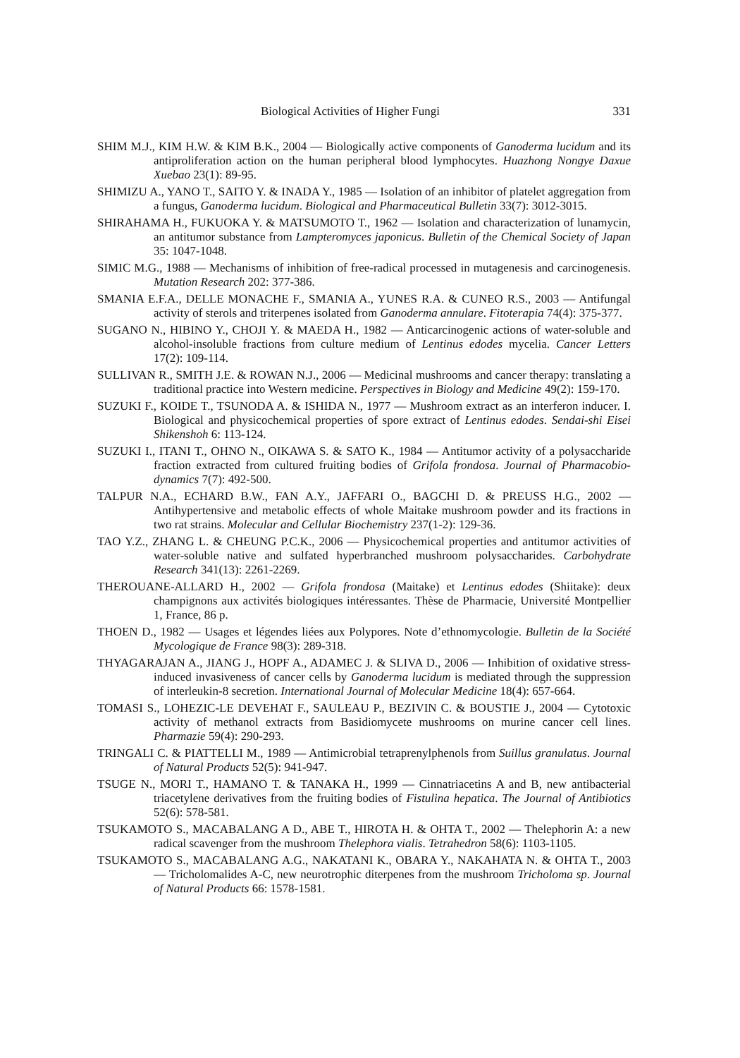Biological Activities of Higher Fungi 331
SHIM M.J., KIM H.W. & KIM B.K., 2004 — Biologically active components of Ganoderma lucidum and its antiproliferation action on the human peripheral blood lymphocytes. Huazhong Nongye Daxue Xuebao 23(1): 89-95.
SHIMIZU A., YANO T., SAITO Y. & INADA Y., 1985 — Isolation of an inhibitor of platelet aggregation from a fungus, Ganoderma lucidum. Biological and Pharmaceutical Bulletin 33(7): 3012-3015.
SHIRAHAMA H., FUKUOKA Y. & MATSUMOTO T., 1962 — Isolation and characterization of lunamycin, an antitumor substance from Lampteromyces japonicus. Bulletin of the Chemical Society of Japan 35: 1047-1048.
SIMIC M.G., 1988 — Mechanisms of inhibition of free-radical processed in mutagenesis and carcinogenesis. Mutation Research 202: 377-386.
SMANIA E.F.A., DELLE MONACHE F., SMANIA A., YUNES R.A. & CUNEO R.S., 2003 — Antifungal activity of sterols and triterpenes isolated from Ganoderma annulare. Fitoterapia 74(4): 375-377.
SUGANO N., HIBINO Y., CHOJI Y. & MAEDA H., 1982 — Anticarcinogenic actions of water-soluble and alcohol-insoluble fractions from culture medium of Lentinus edodes mycelia. Cancer Letters 17(2): 109-114.
SULLIVAN R., SMITH J.E. & ROWAN N.J., 2006 — Medicinal mushrooms and cancer therapy: translating a traditional practice into Western medicine. Perspectives in Biology and Medicine 49(2): 159-170.
SUZUKI F., KOIDE T., TSUNODA A. & ISHIDA N., 1977 — Mushroom extract as an interferon inducer. I. Biological and physicochemical properties of spore extract of Lentinus edodes. Sendai-shi Eisei Shikenshoh 6: 113-124.
SUZUKI I., ITANI T., OHNO N., OIKAWA S. & SATO K., 1984 — Antitumor activity of a polysaccharide fraction extracted from cultured fruiting bodies of Grifola frondosa. Journal of Pharmacobio-dynamics 7(7): 492-500.
TALPUR N.A., ECHARD B.W., FAN A.Y., JAFFARI O., BAGCHI D. & PREUSS H.G., 2002 — Antihypertensive and metabolic effects of whole Maitake mushroom powder and its fractions in two rat strains. Molecular and Cellular Biochemistry 237(1-2): 129-36.
TAO Y.Z., ZHANG L. & CHEUNG P.C.K., 2006 — Physicochemical properties and antitumor activities of water-soluble native and sulfated hyperbranched mushroom polysaccharides. Carbohydrate Research 341(13): 2261-2269.
THEROUANE-ALLARD H., 2002 — Grifola frondosa (Maitake) et Lentinus edodes (Shiitake): deux champignons aux activités biologiques intéressantes. Thèse de Pharmacie, Université Montpellier 1, France, 86 p.
THOEN D., 1982 — Usages et légendes liées aux Polypores. Note d’ethnomycologie. Bulletin de la Société Mycologique de France 98(3): 289-318.
THYAGARAJAN A., JIANG J., HOPF A., ADAMEC J. & SLIVA D., 2006 — Inhibition of oxidative stress-induced invasiveness of cancer cells by Ganoderma lucidum is mediated through the suppression of interleukin-8 secretion. International Journal of Molecular Medicine 18(4): 657-664.
TOMASI S., LOHEZIC-LE DEVEHAT F., SAULEAU P., BEZIVIN C. & BOUSTIE J., 2004 — Cytotoxic activity of methanol extracts from Basidiomycete mushrooms on murine cancer cell lines. Pharmazie 59(4): 290-293.
TRINGALI C. & PIATTELLI M., 1989 — Antimicrobial tetraprenylphenols from Suillus granulatus. Journal of Natural Products 52(5): 941-947.
TSUGE N., MORI T., HAMANO T. & TANAKA H., 1999 — Cinnatriacetins A and B, new antibacterial triacetylene derivatives from the fruiting bodies of Fistulina hepatica. The Journal of Antibiotics 52(6): 578-581.
TSUKAMOTO S., MACABALANG A D., ABE T., HIROTA H. & OHTA T., 2002 — Thelephorin A: a new radical scavenger from the mushroom Thelephora vialis. Tetrahedron 58(6): 1103-1105.
TSUKAMOTO S., MACABALANG A.G., NAKATANI K., OBARA Y., NAKAHATA N. & OHTA T., 2003 — Tricholomalides A-C, new neurotrophic diterpenes from the mushroom Tricholoma sp. Journal of Natural Products 66: 1578-1581.